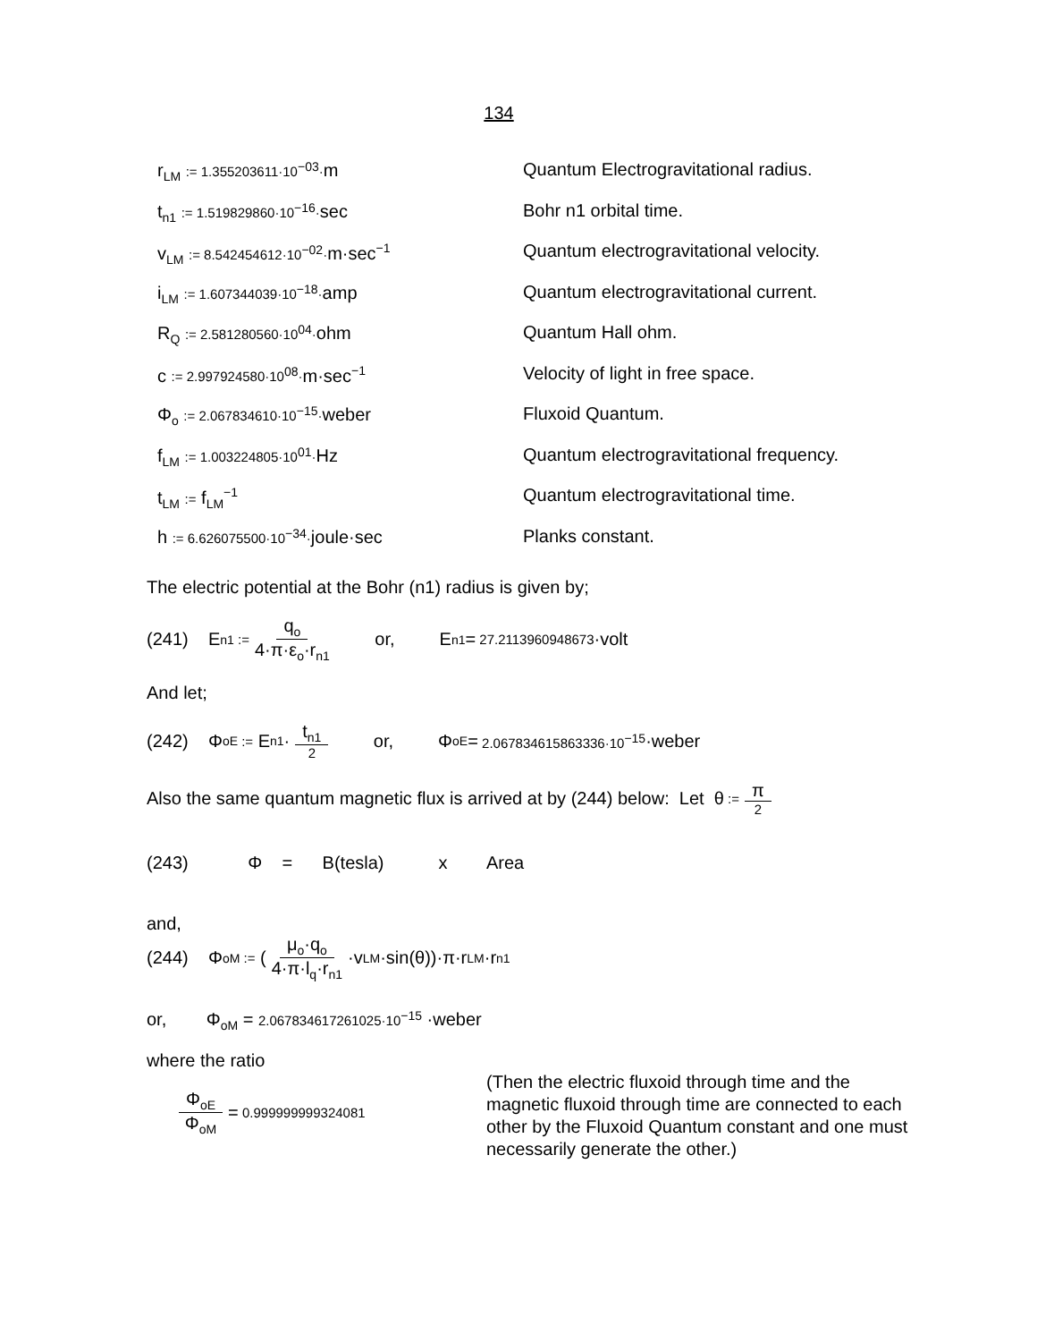134
r<sub>LM</sub> := 1.355203611·10<sup>−03</sup>·m Quantum Electrogravitational radius.
t<sub>n1</sub> := 1.519829860·10<sup>−16</sup>·sec Bohr n1 orbital time.
v<sub>LM</sub> := 8.542454612·10<sup>−02</sup>·m·sec<sup>−1</sup>
Quantum electrogravitational velocity.
i<sub>LM</sub> := 1.607344039·10<sup>−18</sup>·amp Quantum electrogravitational current.
R<sub>Q</sub> := 2.581280560·10<sup>04</sup>·ohm Quantum Hall ohm.
c := 2.997924580·10<sup>08</sup>·m·sec<sup>−1</sup>
Velocity of light in free space.
Φ<sub>o</sub> := 2.067834610·10<sup>−15</sup>·weber Fluxoid Quantum.
f<sub>LM</sub> := 1.003224805·10<sup>01</sup>·Hz Quantum electrogravitational frequency.
t<sub>LM</sub> := f<sub>LM</sub><sup>−1</sup>
Quantum electrogravitational time.
h := 6.626075500·10<sup>−34</sup>·joule·sec Planks constant.
The electric potential at the Bohr (n1) radius is given by;
(241) E<sub>n1</sub> := q<sub>o</sub> 4·π·ε<sub>o</sub>·r<sub>n1</sub> or, E<sub>n1</sub> = 27.2113960948673 ·volt
And let;
(242) Φ<sub>oE</sub> := E<sub>n1</sub>· t<sub>n1</sub> 2 or, Φ<sub>oE</sub> = 2.067834615863336·10<sup>−15</sup> ·weber
Also the same quantum magnetic flux is arrived at by (244) below: Let θ := π 2
(243) Φ = B(tesla) x Area
and,
(244) Φ<sub>oM</sub> := (μ<sub>o</sub>·q<sub>o</sub> 4·π·l<sub>q</sub>·r<sub>n1</sub> ·v<sub>LM</sub>·sin(θ))·π·r<sub>LM</sub>·r<sub>n1</sub>
or, Φ<sub>oM</sub> = 2.067834617261025·10<sup>−15</sup> ·weber
where the ratio
Φ<sub>oE</sub> Φ<sub>oM</sub> = 0.999999999324081
(Then the electric fluxoid through time and the magnetic fluxoid through time are connected to each other by the Fluxoid Quantum constant and one must necessarily generate the other.)